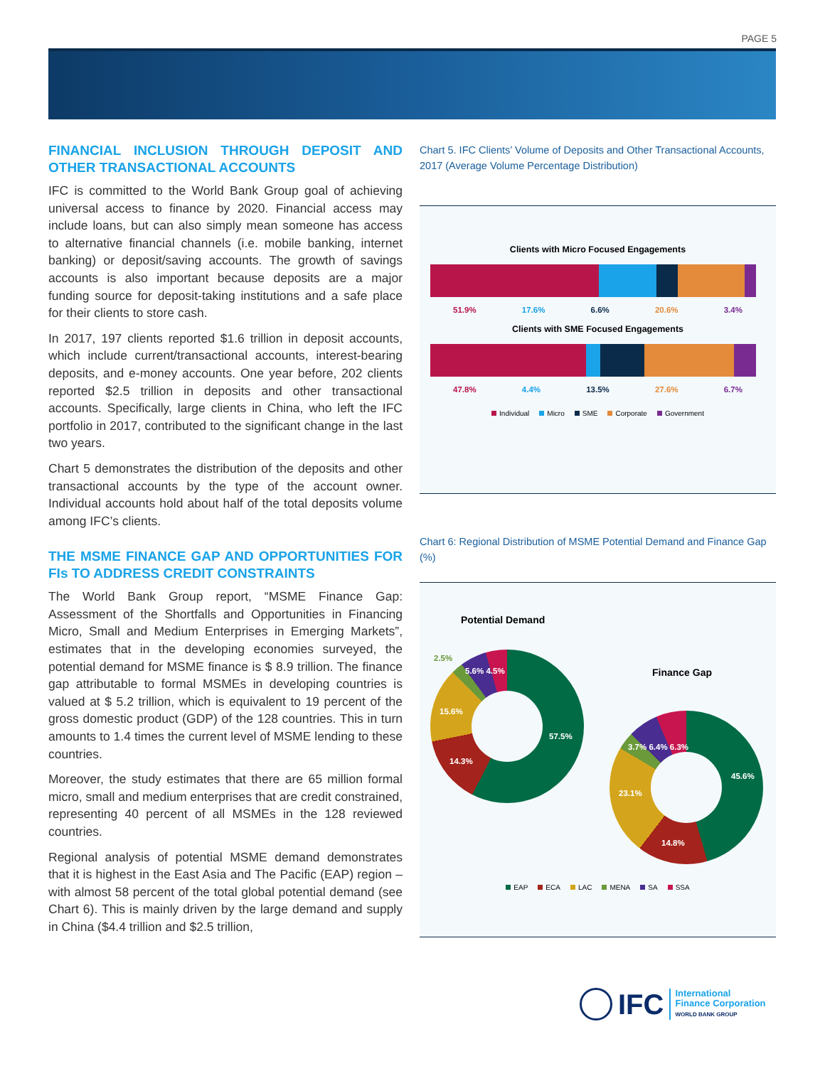PAGE 5
FINANCIAL INCLUSION THROUGH DEPOSIT AND OTHER TRANSACTIONAL ACCOUNTS
IFC is committed to the World Bank Group goal of achieving universal access to finance by 2020. Financial access may include loans, but can also simply mean someone has access to alternative financial channels (i.e. mobile banking, internet banking) or deposit/saving accounts. The growth of savings accounts is also important because deposits are a major funding source for deposit-taking institutions and a safe place for their clients to store cash.
In 2017, 197 clients reported $1.6 trillion in deposit accounts, which include current/transactional accounts, interest-bearing deposits, and e-money accounts. One year before, 202 clients reported $2.5 trillion in deposits and other transactional accounts. Specifically, large clients in China, who left the IFC portfolio in 2017, contributed to the significant change in the last two years.
Chart 5 demonstrates the distribution of the deposits and other transactional accounts by the type of the account owner. Individual accounts hold about half of the total deposits volume among IFC’s clients.
THE MSME FINANCE GAP AND OPPORTUNITIES FOR FIs TO ADDRESS CREDIT CONSTRAINTS
The World Bank Group report, “MSME Finance Gap: Assessment of the Shortfalls and Opportunities in Financing Micro, Small and Medium Enterprises in Emerging Markets”, estimates that in the developing economies surveyed, the potential demand for MSME finance is $ 8.9 trillion. The finance gap attributable to formal MSMEs in developing countries is valued at $ 5.2 trillion, which is equivalent to 19 percent of the gross domestic product (GDP) of the 128 countries. This in turn amounts to 1.4 times the current level of MSME lending to these countries.
Moreover, the study estimates that there are 65 million formal micro, small and medium enterprises that are credit constrained, representing 40 percent of all MSMEs in the 128 reviewed countries.
Regional analysis of potential MSME demand demonstrates that it is highest in the East Asia and The Pacific (EAP) region – with almost 58 percent of the total global potential demand (see Chart 6). This is mainly driven by the large demand and supply in China ($4.4 trillion and $2.5 trillion,
Chart 5. IFC Clients’ Volume of Deposits and Other Transactional Accounts, 2017 (Average Volume Percentage Distribution)
Clients with Micro Focused Engagements
51.9% 17.6% 6.6% 20.6% 3.4%
Clients with SME Focused Engagements
47.8% 4.4% 13.5% 27.6% 6.7%
Individual Micro SME Corporate Government
Chart 6: Regional Distribution of MSME Potential Demand and Finance Gap (%)
Potential Demand
2.5%
5.6% 4.5%
15.6%
57.5%
14.3%
Finance Gap
3.7% 6.4% 6.3%
45.6%
23.1%
14.8%
EAP ECA LAC MENA SA SSA
IFC
International
Finance Corporation
WORLD BANK GROUP